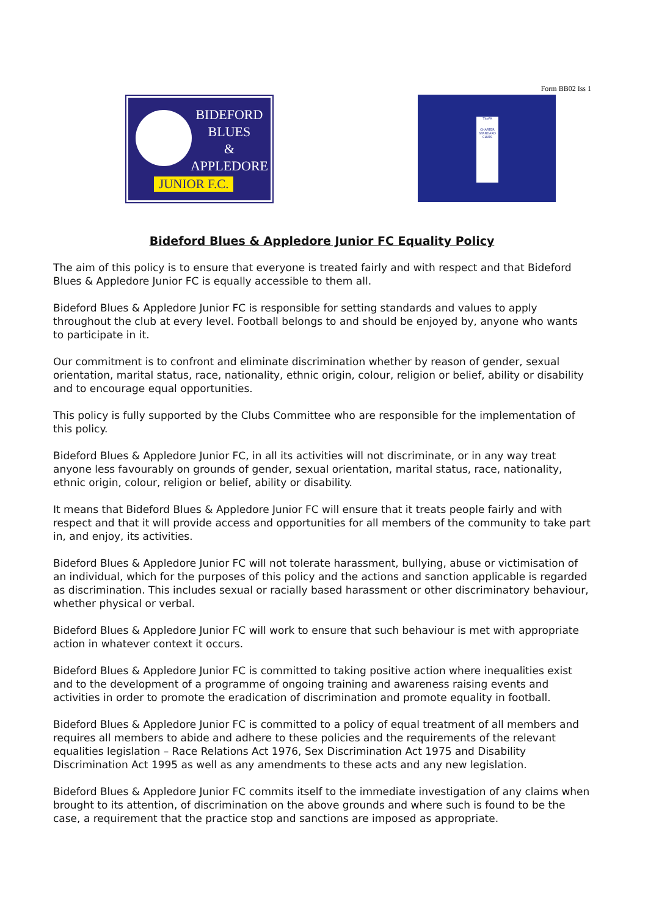Form BB02 Iss 1
BIDEFORD
BLUES
&
APPLEDORE
JUNIOR F.C.
TheFA
CHARTER STANDARD CLUBS
Bideford Blues & Appledore Junior FC Equality Policy
The aim of this policy is to ensure that everyone is treated fairly and with respect and that Bideford Blues & Appledore Junior FC is equally accessible to them all.
Bideford Blues & Appledore Junior FC is responsible for setting standards and values to apply throughout the club at every level. Football belongs to and should be enjoyed by, anyone who wants to participate in it.
Our commitment is to confront and eliminate discrimination whether by reason of gender, sexual orientation, marital status, race, nationality, ethnic origin, colour, religion or belief, ability or disability and to encourage equal opportunities.
This policy is fully supported by the Clubs Committee who are responsible for the implementation of this policy.
Bideford Blues & Appledore Junior FC, in all its activities will not discriminate, or in any way treat anyone less favourably on grounds of gender, sexual orientation, marital status, race, nationality, ethnic origin, colour, religion or belief, ability or disability.
It means that Bideford Blues & Appledore Junior FC will ensure that it treats people fairly and with respect and that it will provide access and opportunities for all members of the community to take part in, and enjoy, its activities.
Bideford Blues & Appledore Junior FC will not tolerate harassment, bullying, abuse or victimisation of an individual, which for the purposes of this policy and the actions and sanction applicable is regarded as discrimination. This includes sexual or racially based harassment or other discriminatory behaviour, whether physical or verbal.
Bideford Blues & Appledore Junior FC will work to ensure that such behaviour is met with appropriate action in whatever context it occurs.
Bideford Blues & Appledore Junior FC is committed to taking positive action where inequalities exist and to the development of a programme of ongoing training and awareness raising events and activities in order to promote the eradication of discrimination and promote equality in football.
Bideford Blues & Appledore Junior FC is committed to a policy of equal treatment of all members and requires all members to abide and adhere to these policies and the requirements of the relevant equalities legislation – Race Relations Act 1976, Sex Discrimination Act 1975 and Disability Discrimination Act 1995 as well as any amendments to these acts and any new legislation.
Bideford Blues & Appledore Junior FC commits itself to the immediate investigation of any claims when brought to its attention, of discrimination on the above grounds and where such is found to be the case, a requirement that the practice stop and sanctions are imposed as appropriate.